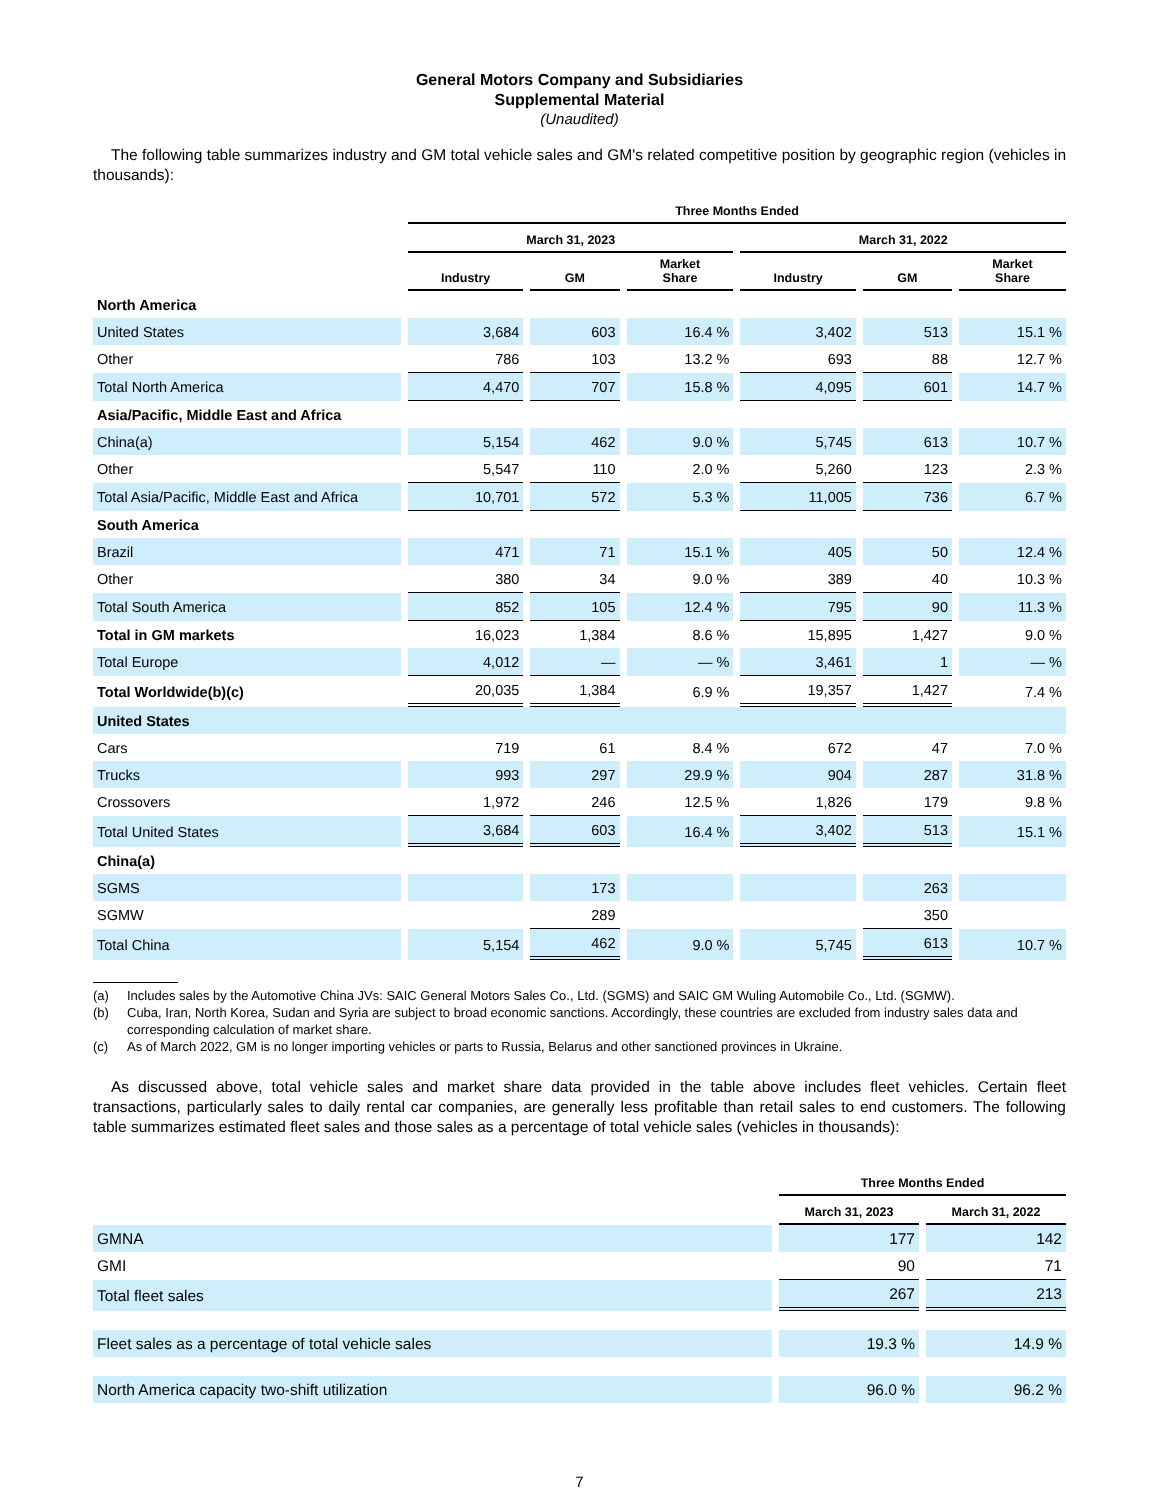General Motors Company and Subsidiaries
Supplemental Material
(Unaudited)
The following table summarizes industry and GM total vehicle sales and GM's related competitive position by geographic region (vehicles in thousands):
| | Three Months Ended | | | | | |
| --- | --- | --- | --- | --- | --- | --- |
| | March 31, 2023 | | | March 31, 2022 | | |
| | Industry | GM | Market Share | Industry | GM | Market Share |
| North America | | | | | | |
| United States | 3,684 | 603 | 16.4 % | 3,402 | 513 | 15.1 % |
| Other | 786 | 103 | 13.2 % | 693 | 88 | 12.7 % |
| Total North America | 4,470 | 707 | 15.8 % | 4,095 | 601 | 14.7 % |
| Asia/Pacific, Middle East and Africa | | | | | | |
| China(a) | 5,154 | 462 | 9.0 % | 5,745 | 613 | 10.7 % |
| Other | 5,547 | 110 | 2.0 % | 5,260 | 123 | 2.3 % |
| Total Asia/Pacific, Middle East and Africa | 10,701 | 572 | 5.3 % | 11,005 | 736 | 6.7 % |
| South America | | | | | | |
| Brazil | 471 | 71 | 15.1 % | 405 | 50 | 12.4 % |
| Other | 380 | 34 | 9.0 % | 389 | 40 | 10.3 % |
| Total South America | 852 | 105 | 12.4 % | 795 | 90 | 11.3 % |
| Total in GM markets | 16,023 | 1,384 | 8.6 % | 15,895 | 1,427 | 9.0 % |
| Total Europe | 4,012 | — | — % | 3,461 | 1 | — % |
| Total Worldwide(b)(c) | 20,035 | 1,384 | 6.9 % | 19,357 | 1,427 | 7.4 % |
| United States | | | | | | |
| Cars | 719 | 61 | 8.4 % | 672 | 47 | 7.0 % |
| Trucks | 993 | 297 | 29.9 % | 904 | 287 | 31.8 % |
| Crossovers | 1,972 | 246 | 12.5 % | 1,826 | 179 | 9.8 % |
| Total United States | 3,684 | 603 | 16.4 % | 3,402 | 513 | 15.1 % |
| China(a) | | | | | | |
| SGMS | | 173 | | | 263 | |
| SGMW | | 289 | | | 350 | |
| Total China | 5,154 | 462 | 9.0 % | 5,745 | 613 | 10.7 % |
(a) Includes sales by the Automotive China JVs: SAIC General Motors Sales Co., Ltd. (SGMS) and SAIC GM Wuling Automobile Co., Ltd. (SGMW).
(b) Cuba, Iran, North Korea, Sudan and Syria are subject to broad economic sanctions. Accordingly, these countries are excluded from industry sales data and corresponding calculation of market share.
(c) As of March 2022, GM is no longer importing vehicles or parts to Russia, Belarus and other sanctioned provinces in Ukraine.
As discussed above, total vehicle sales and market share data provided in the table above includes fleet vehicles. Certain fleet transactions, particularly sales to daily rental car companies, are generally less profitable than retail sales to end customers. The following table summarizes estimated fleet sales and those sales as a percentage of total vehicle sales (vehicles in thousands):
| | Three Months Ended | |
| --- | --- | --- |
| | March 31, 2023 | March 31, 2022 |
| GMNA | 177 | 142 |
| GMI | 90 | 71 |
| Total fleet sales | 267 | 213 |
| Fleet sales as a percentage of total vehicle sales | 19.3 % | 14.9 % |
| North America capacity two-shift utilization | 96.0 % | 96.2 % |
7